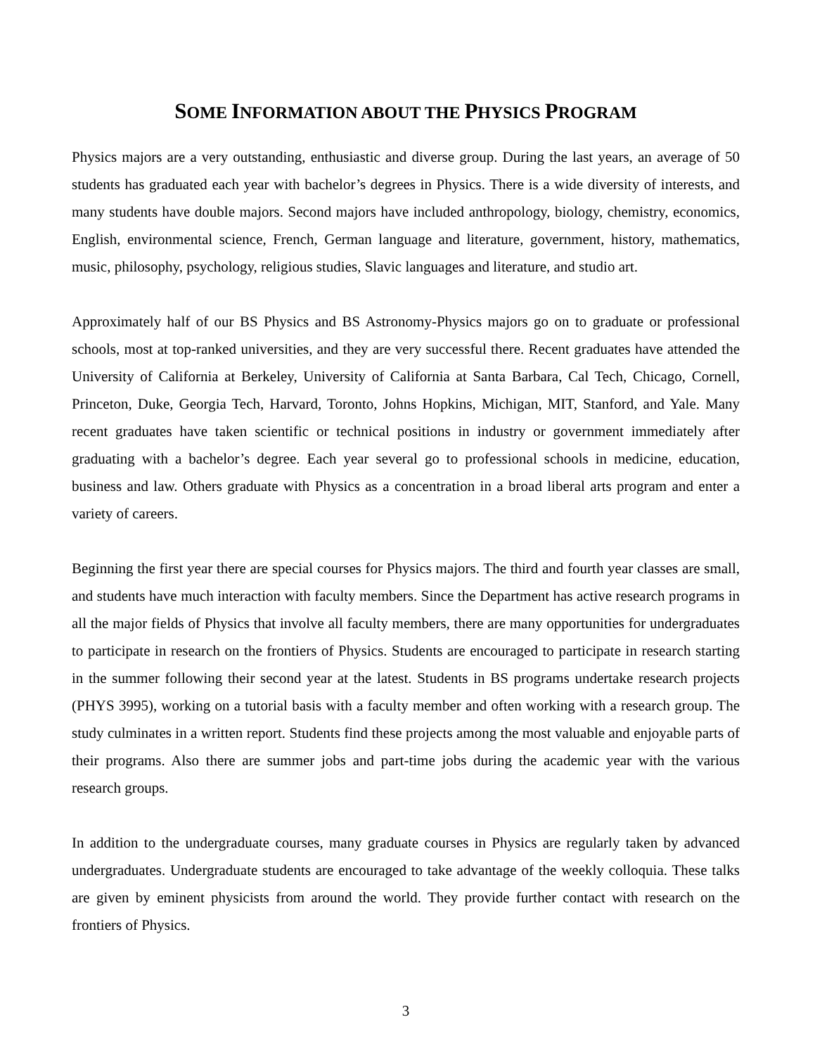SOME INFORMATION ABOUT THE PHYSICS PROGRAM
Physics majors are a very outstanding, enthusiastic and diverse group. During the last years, an average of 50 students has graduated each year with bachelor’s degrees in Physics. There is a wide diversity of interests, and many students have double majors. Second majors have included anthropology, biology, chemistry, economics, English, environmental science, French, German language and literature, government, history, mathematics, music, philosophy, psychology, religious studies, Slavic languages and literature, and studio art.
Approximately half of our BS Physics and BS Astronomy-Physics majors go on to graduate or professional schools, most at top-ranked universities, and they are very successful there. Recent graduates have attended the University of California at Berkeley, University of California at Santa Barbara, Cal Tech, Chicago, Cornell, Princeton, Duke, Georgia Tech, Harvard, Toronto, Johns Hopkins, Michigan, MIT, Stanford, and Yale. Many recent graduates have taken scientific or technical positions in industry or government immediately after graduating with a bachelor’s degree. Each year several go to professional schools in medicine, education, business and law. Others graduate with Physics as a concentration in a broad liberal arts program and enter a variety of careers.
Beginning the first year there are special courses for Physics majors. The third and fourth year classes are small, and students have much interaction with faculty members. Since the Department has active research programs in all the major fields of Physics that involve all faculty members, there are many opportunities for undergraduates to participate in research on the frontiers of Physics. Students are encouraged to participate in research starting in the summer following their second year at the latest. Students in BS programs undertake research projects (PHYS 3995), working on a tutorial basis with a faculty member and often working with a research group. The study culminates in a written report. Students find these projects among the most valuable and enjoyable parts of their programs. Also there are summer jobs and part-time jobs during the academic year with the various research groups.
In addition to the undergraduate courses, many graduate courses in Physics are regularly taken by advanced undergraduates. Undergraduate students are encouraged to take advantage of the weekly colloquia. These talks are given by eminent physicists from around the world. They provide further contact with research on the frontiers of Physics.
3